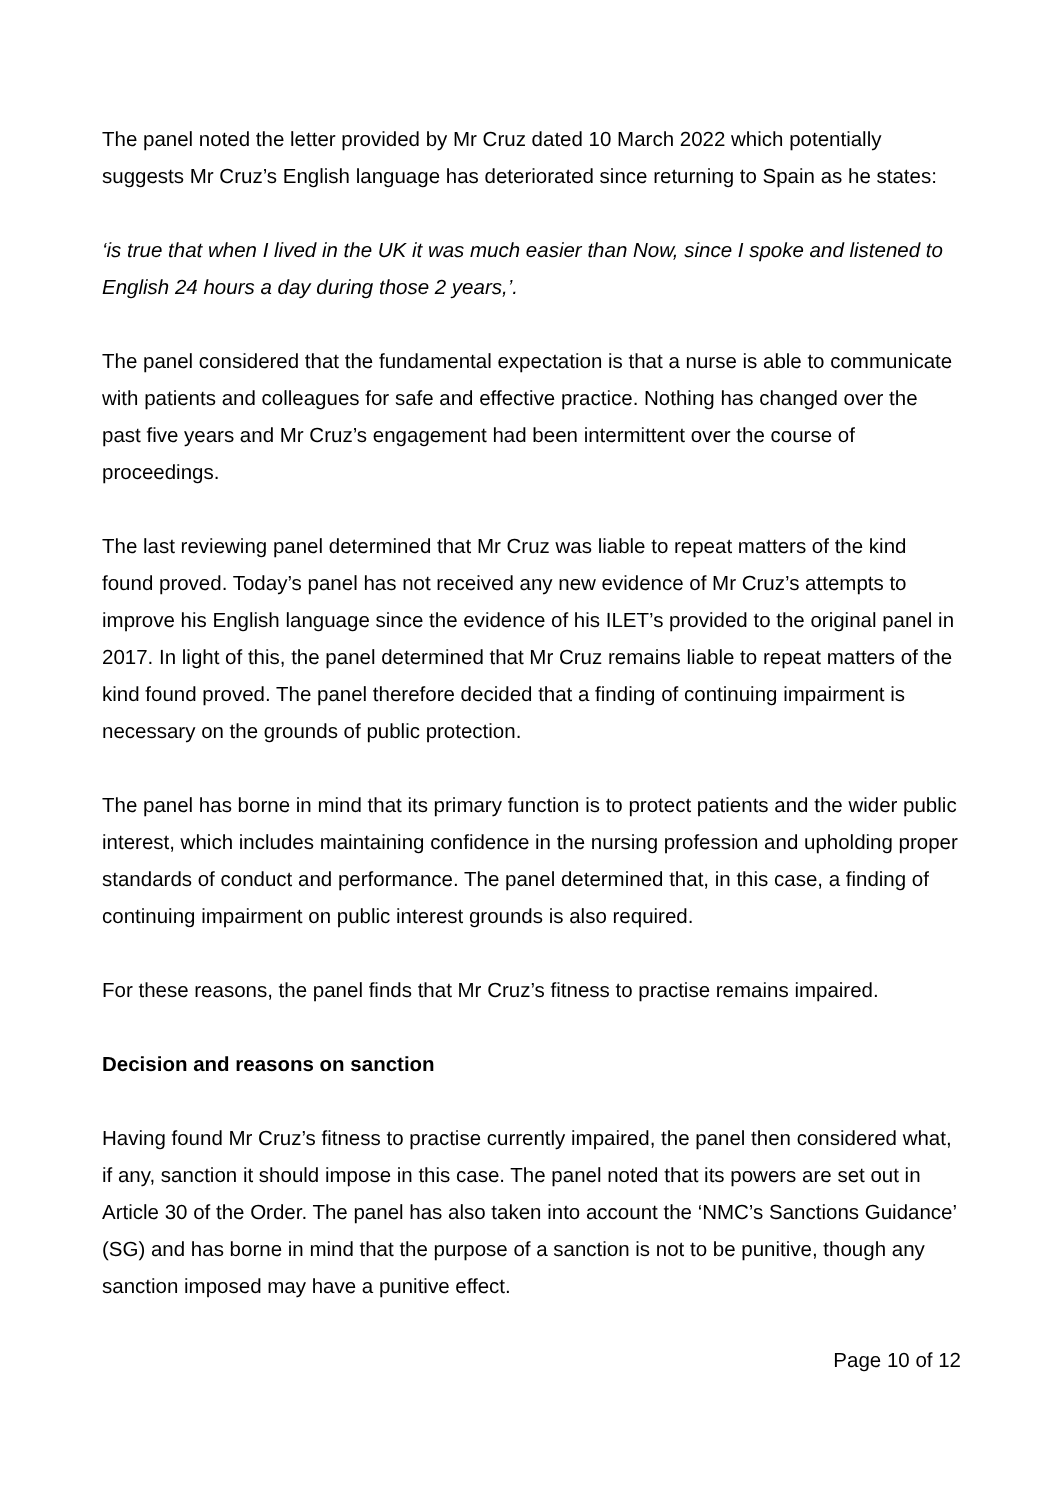The panel noted the letter provided by Mr Cruz dated 10 March 2022 which potentially suggests Mr Cruz’s English language has deteriorated since returning to Spain as he states:
‘is true that when I lived in the UK it was much easier than Now, since I spoke and listened to English 24 hours a day during those 2 years,’.
The panel considered that the fundamental expectation is that a nurse is able to communicate with patients and colleagues for safe and effective practice. Nothing has changed over the past five years and Mr Cruz’s engagement had been intermittent over the course of proceedings.
The last reviewing panel determined that Mr Cruz was liable to repeat matters of the kind found proved. Today’s panel has not received any new evidence of Mr Cruz’s attempts to improve his English language since the evidence of his ILET’s provided to the original panel in 2017. In light of this, the panel determined that Mr Cruz remains liable to repeat matters of the kind found proved. The panel therefore decided that a finding of continuing impairment is necessary on the grounds of public protection.
The panel has borne in mind that its primary function is to protect patients and the wider public interest, which includes maintaining confidence in the nursing profession and upholding proper standards of conduct and performance. The panel determined that, in this case, a finding of continuing impairment on public interest grounds is also required.
For these reasons, the panel finds that Mr Cruz’s fitness to practise remains impaired.
Decision and reasons on sanction
Having found Mr Cruz’s fitness to practise currently impaired, the panel then considered what, if any, sanction it should impose in this case. The panel noted that its powers are set out in Article 30 of the Order. The panel has also taken into account the ‘NMC’s Sanctions Guidance’ (SG) and has borne in mind that the purpose of a sanction is not to be punitive, though any sanction imposed may have a punitive effect.
Page 10 of 12